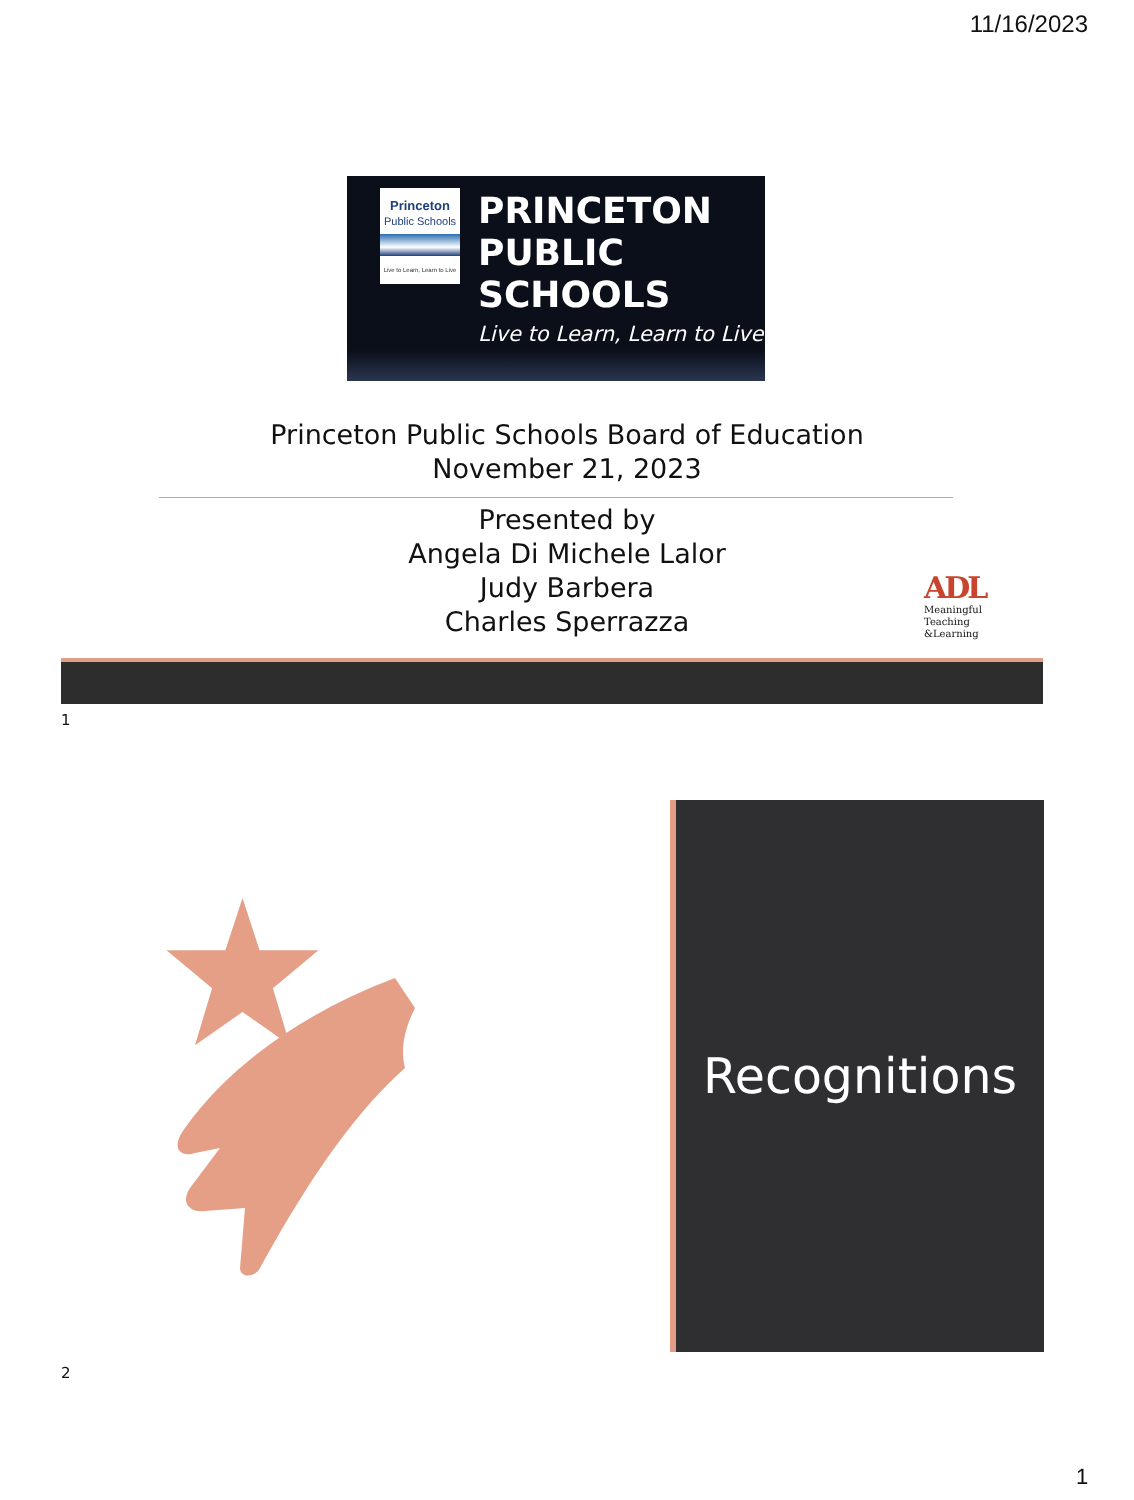11/16/2023
Princeton
Public Schools
Live to Learn, Learn to Live
PRINCETON
PUBLIC
SCHOOLS
Live to Learn, Learn to Live
Princeton Public Schools Board of Education
November 21, 2023
Presented by
Angela Di Michele Lalor
Judy Barbera
Charles Sperrazza
ADL
Meaningful
Teaching
&Learning
1
Recognitions
2
1